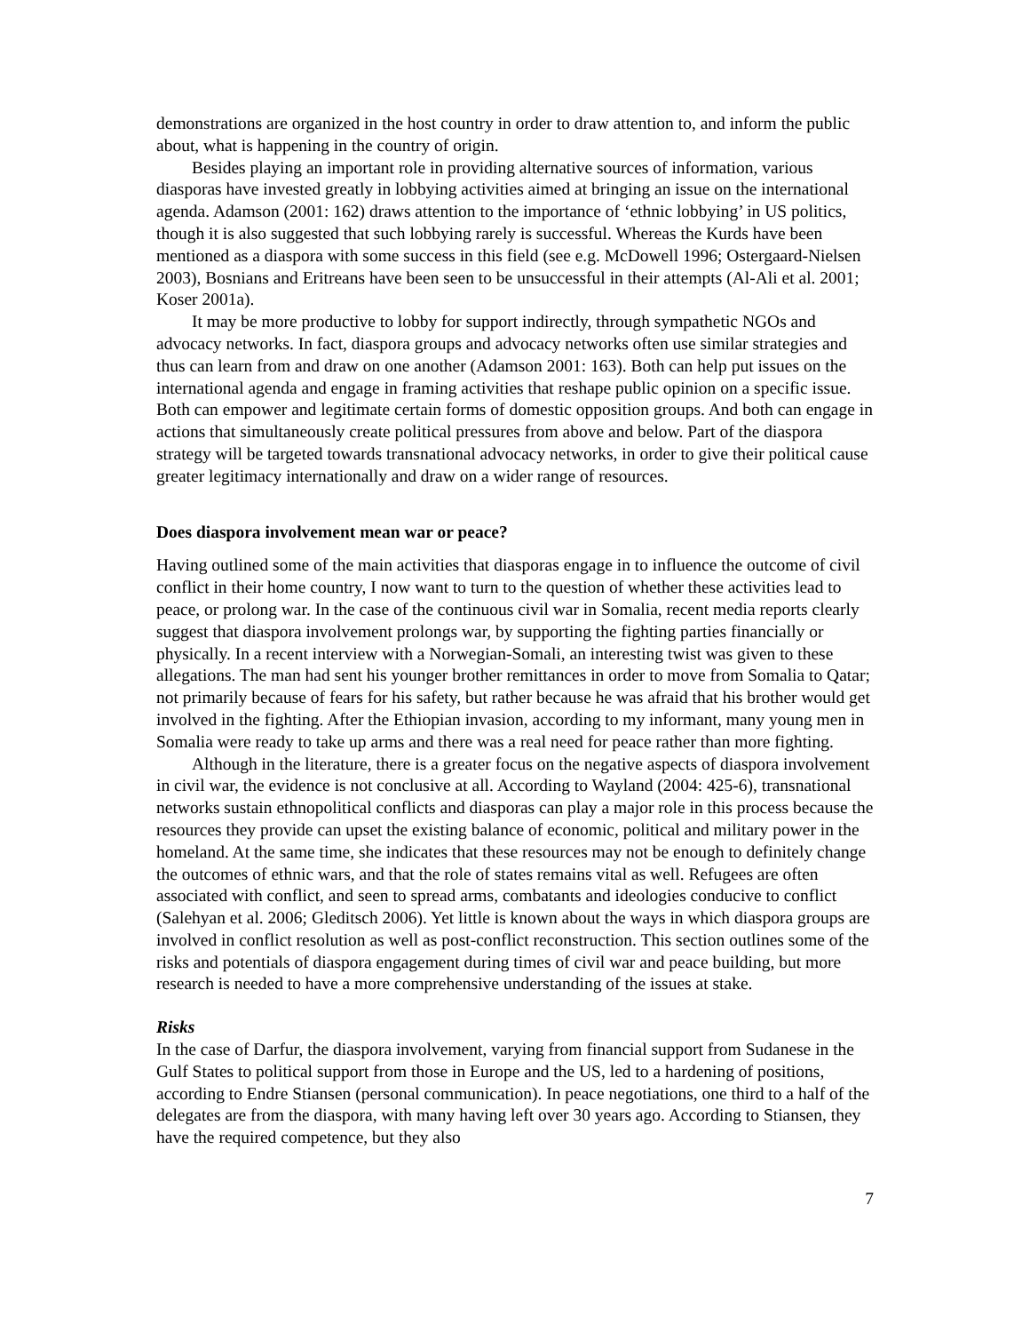demonstrations are organized in the host country in order to draw attention to, and inform the public about, what is happening in the country of origin.
Besides playing an important role in providing alternative sources of information, various diasporas have invested greatly in lobbying activities aimed at bringing an issue on the international agenda. Adamson (2001: 162) draws attention to the importance of ‘ethnic lobbying’ in US politics, though it is also suggested that such lobbying rarely is successful. Whereas the Kurds have been mentioned as a diaspora with some success in this field (see e.g. McDowell 1996; Ostergaard-Nielsen 2003), Bosnians and Eritreans have been seen to be unsuccessful in their attempts (Al-Ali et al. 2001; Koser 2001a).
It may be more productive to lobby for support indirectly, through sympathetic NGOs and advocacy networks. In fact, diaspora groups and advocacy networks often use similar strategies and thus can learn from and draw on one another (Adamson 2001: 163). Both can help put issues on the international agenda and engage in framing activities that reshape public opinion on a specific issue. Both can empower and legitimate certain forms of domestic opposition groups. And both can engage in actions that simultaneously create political pressures from above and below. Part of the diaspora strategy will be targeted towards transnational advocacy networks, in order to give their political cause greater legitimacy internationally and draw on a wider range of resources.
Does diaspora involvement mean war or peace?
Having outlined some of the main activities that diasporas engage in to influence the outcome of civil conflict in their home country, I now want to turn to the question of whether these activities lead to peace, or prolong war. In the case of the continuous civil war in Somalia, recent media reports clearly suggest that diaspora involvement prolongs war, by supporting the fighting parties financially or physically. In a recent interview with a Norwegian-Somali, an interesting twist was given to these allegations. The man had sent his younger brother remittances in order to move from Somalia to Qatar; not primarily because of fears for his safety, but rather because he was afraid that his brother would get involved in the fighting. After the Ethiopian invasion, according to my informant, many young men in Somalia were ready to take up arms and there was a real need for peace rather than more fighting.
Although in the literature, there is a greater focus on the negative aspects of diaspora involvement in civil war, the evidence is not conclusive at all. According to Wayland (2004: 425-6), transnational networks sustain ethnopolitical conflicts and diasporas can play a major role in this process because the resources they provide can upset the existing balance of economic, political and military power in the homeland. At the same time, she indicates that these resources may not be enough to definitely change the outcomes of ethnic wars, and that the role of states remains vital as well. Refugees are often associated with conflict, and seen to spread arms, combatants and ideologies conducive to conflict (Salehyan et al. 2006; Gleditsch 2006). Yet little is known about the ways in which diaspora groups are involved in conflict resolution as well as post-conflict reconstruction. This section outlines some of the risks and potentials of diaspora engagement during times of civil war and peace building, but more research is needed to have a more comprehensive understanding of the issues at stake.
Risks
In the case of Darfur, the diaspora involvement, varying from financial support from Sudanese in the Gulf States to political support from those in Europe and the US, led to a hardening of positions, according to Endre Stiansen (personal communication). In peace negotiations, one third to a half of the delegates are from the diaspora, with many having left over 30 years ago. According to Stiansen, they have the required competence, but they also
7